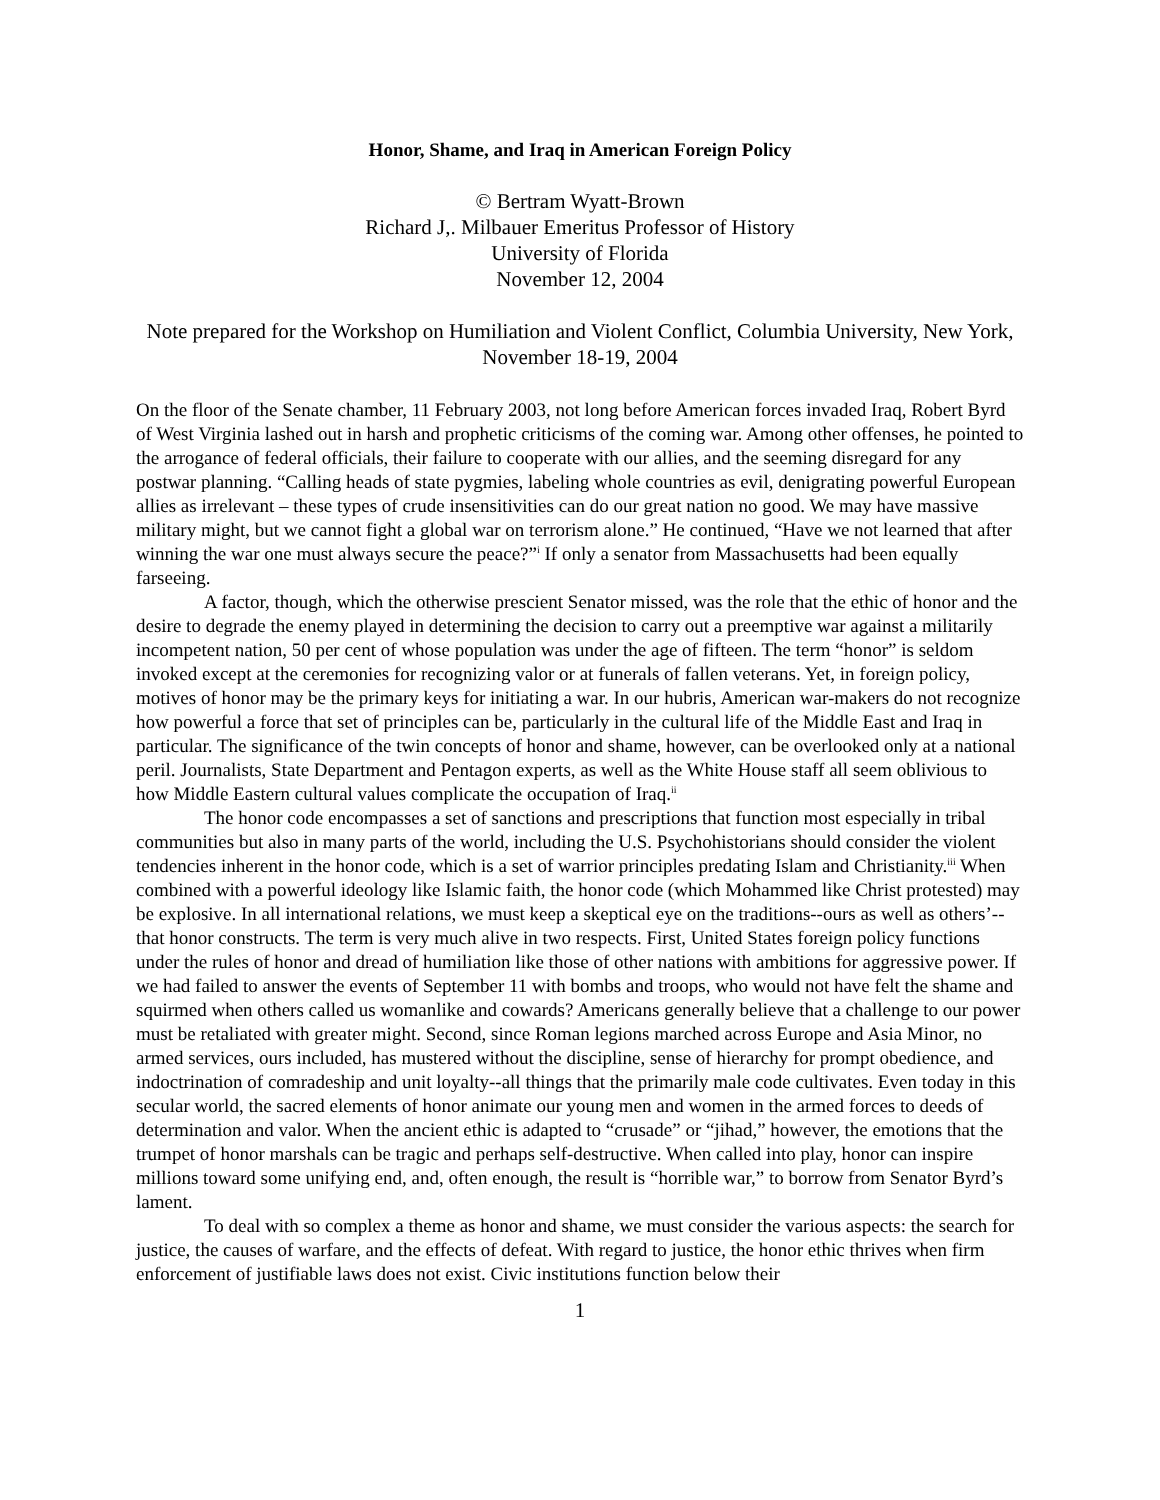Honor, Shame, and Iraq in American Foreign Policy
© Bertram Wyatt-Brown
Richard J,. Milbauer Emeritus Professor of History
University of Florida
November 12, 2004
Note prepared for the Workshop on Humiliation and Violent Conflict, Columbia University, New York, November 18-19, 2004
On the floor of the Senate chamber, 11 February 2003, not long before American forces invaded Iraq, Robert Byrd of West Virginia lashed out in harsh and prophetic criticisms of the coming war. Among other offenses, he pointed to the arrogance of federal officials, their failure to cooperate with our allies, and the seeming disregard for any postwar planning. “Calling heads of state pygmies, labeling whole countries as evil, denigrating powerful European allies as irrelevant – these types of crude insensitivities can do our great nation no good. We may have massive military might, but we cannot fight a global war on terrorism alone.” He continued, “Have we not learned that after winning the war one must always secure the peace?”<sup>i</sup> If only a senator from Massachusetts had been equally farseeing.
A factor, though, which the otherwise prescient Senator missed, was the role that the ethic of honor and the desire to degrade the enemy played in determining the decision to carry out a preemptive war against a militarily incompetent nation, 50 per cent of whose population was under the age of fifteen. The term “honor” is seldom invoked except at the ceremonies for recognizing valor or at funerals of fallen veterans. Yet, in foreign policy, motives of honor may be the primary keys for initiating a war. In our hubris, American war-makers do not recognize how powerful a force that set of principles can be, particularly in the cultural life of the Middle East and Iraq in particular. The significance of the twin concepts of honor and shame, however, can be overlooked only at a national peril. Journalists, State Department and Pentagon experts, as well as the White House staff all seem oblivious to how Middle Eastern cultural values complicate the occupation of Iraq.<sup>ii</sup>
The honor code encompasses a set of sanctions and prescriptions that function most especially in tribal communities but also in many parts of the world, including the U.S. Psychohistorians should consider the violent tendencies inherent in the honor code, which is a set of warrior principles predating Islam and Christianity.<sup>iii</sup> When combined with a powerful ideology like Islamic faith, the honor code (which Mohammed like Christ protested) may be explosive. In all international relations, we must keep a skeptical eye on the traditions--ours as well as others’--that honor constructs. The term is very much alive in two respects. First, United States foreign policy functions under the rules of honor and dread of humiliation like those of other nations with ambitions for aggressive power. If we had failed to answer the events of September 11 with bombs and troops, who would not have felt the shame and squirmed when others called us womanlike and cowards? Americans generally believe that a challenge to our power must be retaliated with greater might. Second, since Roman legions marched across Europe and Asia Minor, no armed services, ours included, has mustered without the discipline, sense of hierarchy for prompt obedience, and indoctrination of comradeship and unit loyalty--all things that the primarily male code cultivates. Even today in this secular world, the sacred elements of honor animate our young men and women in the armed forces to deeds of determination and valor. When the ancient ethic is adapted to “crusade” or “jihad,” however, the emotions that the trumpet of honor marshals can be tragic and perhaps self-destructive. When called into play, honor can inspire millions toward some unifying end, and, often enough, the result is “horrible war,” to borrow from Senator Byrd’s lament.
To deal with so complex a theme as honor and shame, we must consider the various aspects: the search for justice, the causes of warfare, and the effects of defeat. With regard to justice, the honor ethic thrives when firm enforcement of justifiable laws does not exist. Civic institutions function below their
1